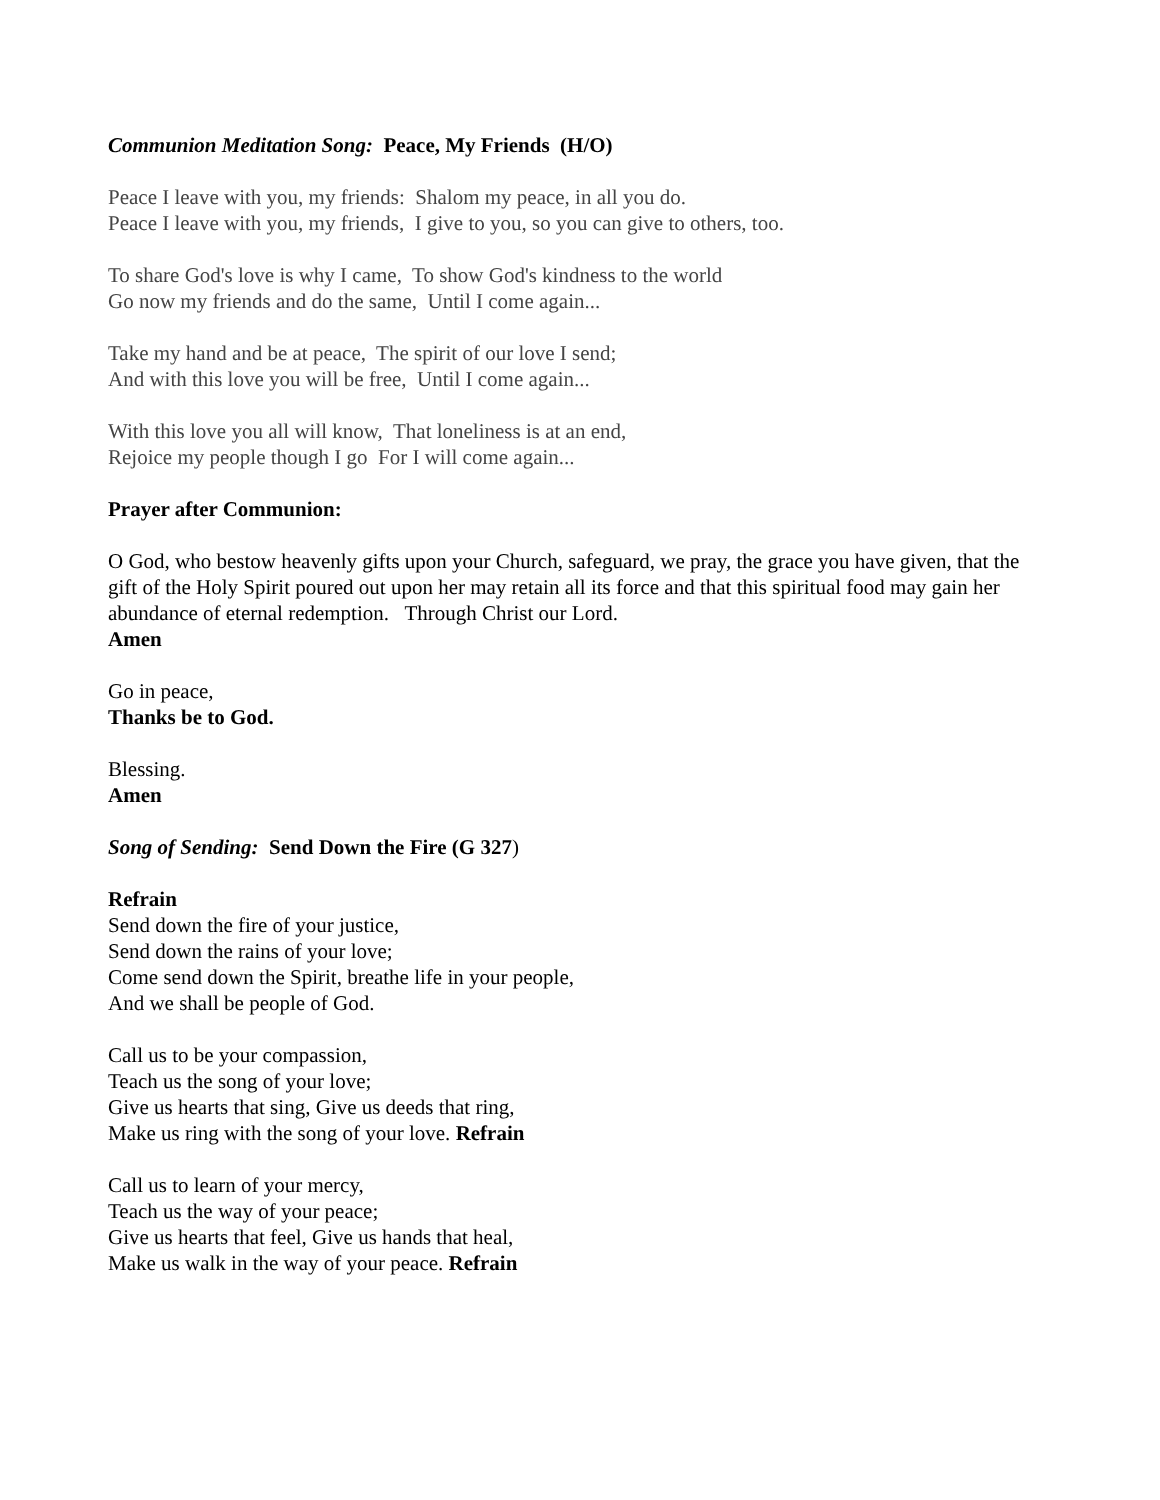Communion Meditation Song: Peace, My Friends (H/O)
Peace I leave with you, my friends: Shalom my peace, in all you do.
Peace I leave with you, my friends, I give to you, so you can give to others, too.
To share God's love is why I came, To show God's kindness to the world
Go now my friends and do the same, Until I come again...
Take my hand and be at peace, The spirit of our love I send;
And with this love you will be free, Until I come again...
With this love you all will know, That loneliness is at an end,
Rejoice my people though I go For I will come again...
Prayer after Communion:
O God, who bestow heavenly gifts upon your Church, safeguard, we pray, the grace you have given, that the gift of the Holy Spirit poured out upon her may retain all its force and that this spiritual food may gain her abundance of eternal redemption. Through Christ our Lord.
Amen
Go in peace,
Thanks be to God.
Blessing.
Amen
Song of Sending: Send Down the Fire (G 327)
Refrain
Send down the fire of your justice,
Send down the rains of your love;
Come send down the Spirit, breathe life in your people,
And we shall be people of God.
Call us to be your compassion,
Teach us the song of your love;
Give us hearts that sing, Give us deeds that ring,
Make us ring with the song of your love. Refrain
Call us to learn of your mercy,
Teach us the way of your peace;
Give us hearts that feel, Give us hands that heal,
Make us walk in the way of your peace. Refrain